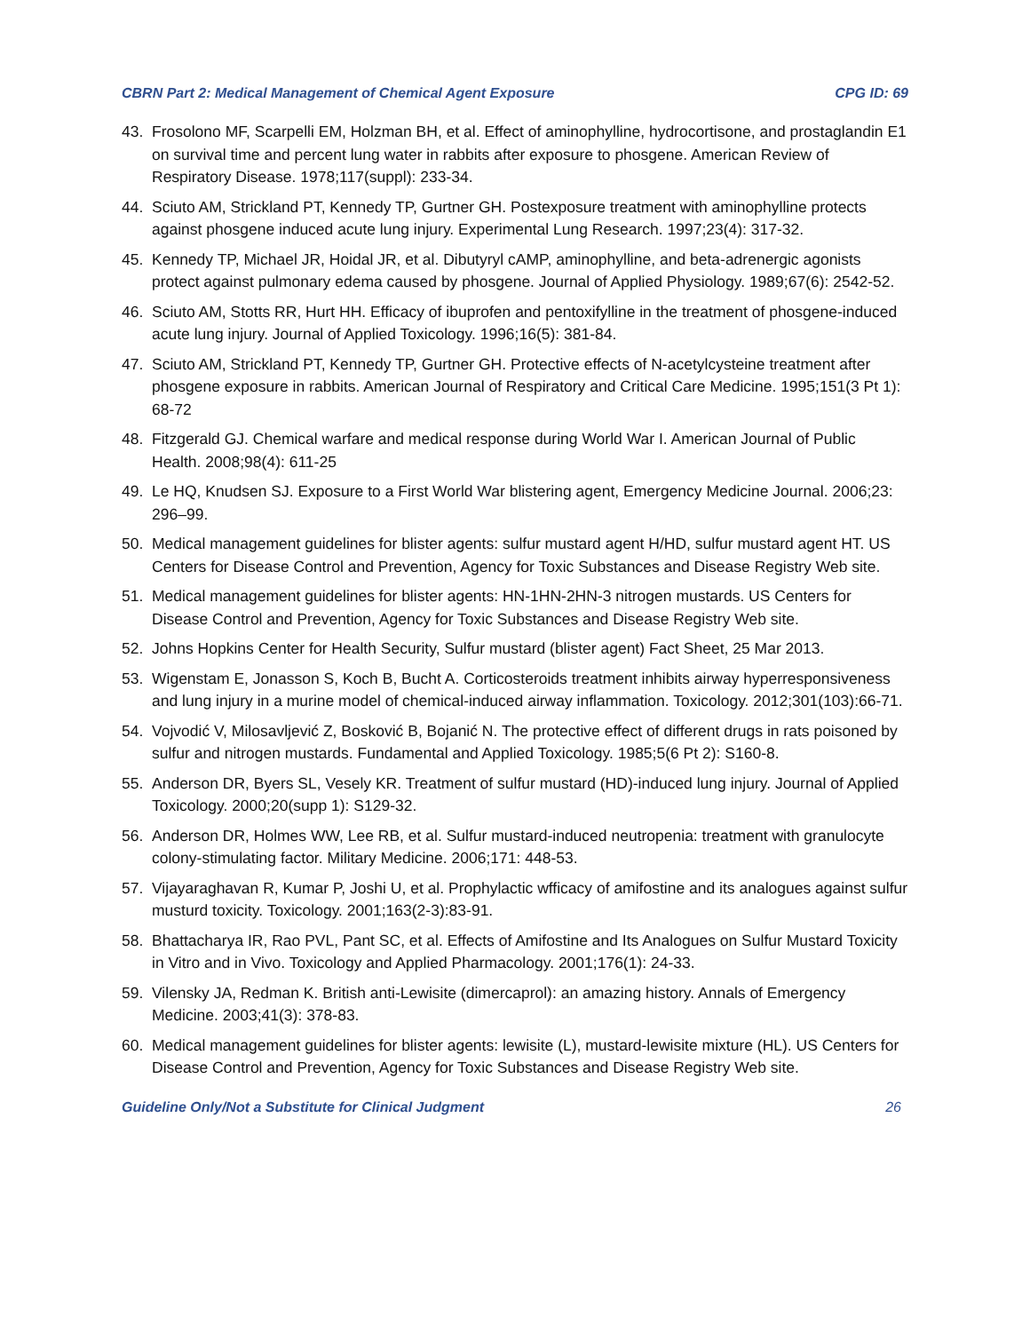CBRN Part 2: Medical Management of Chemical Agent Exposure CPG ID: 69
43. Frosolono MF, Scarpelli EM, Holzman BH, et al. Effect of aminophylline, hydrocortisone, and prostaglandin E1 on survival time and percent lung water in rabbits after exposure to phosgene. American Review of Respiratory Disease. 1978;117(suppl): 233-34.
44. Sciuto AM, Strickland PT, Kennedy TP, Gurtner GH. Postexposure treatment with aminophylline protects against phosgene induced acute lung injury. Experimental Lung Research. 1997;23(4): 317-32.
45. Kennedy TP, Michael JR, Hoidal JR, et al. Dibutyryl cAMP, aminophylline, and beta-adrenergic agonists protect against pulmonary edema caused by phosgene. Journal of Applied Physiology. 1989;67(6): 2542-52.
46. Sciuto AM, Stotts RR, Hurt HH. Efficacy of ibuprofen and pentoxifylline in the treatment of phosgene-induced acute lung injury. Journal of Applied Toxicology. 1996;16(5): 381-84.
47. Sciuto AM, Strickland PT, Kennedy TP, Gurtner GH. Protective effects of N-acetylcysteine treatment after phosgene exposure in rabbits. American Journal of Respiratory and Critical Care Medicine. 1995;151(3 Pt 1): 68-72
48. Fitzgerald GJ. Chemical warfare and medical response during World War I. American Journal of Public Health. 2008;98(4): 611-25
49. Le HQ, Knudsen SJ. Exposure to a First World War blistering agent, Emergency Medicine Journal. 2006;23: 296–99.
50. Medical management guidelines for blister agents: sulfur mustard agent H/HD, sulfur mustard agent HT. US Centers for Disease Control and Prevention, Agency for Toxic Substances and Disease Registry Web site.
51. Medical management guidelines for blister agents: HN-1HN-2HN-3 nitrogen mustards. US Centers for Disease Control and Prevention, Agency for Toxic Substances and Disease Registry Web site.
52. Johns Hopkins Center for Health Security, Sulfur mustard (blister agent) Fact Sheet, 25 Mar 2013.
53. Wigenstam E, Jonasson S, Koch B, Bucht A. Corticosteroids treatment inhibits airway hyperresponsiveness and lung injury in a murine model of chemical-induced airway inflammation. Toxicology. 2012;301(103):66-71.
54. Vojvodić V, Milosavljević Z, Bosković B, Bojanić N. The protective effect of different drugs in rats poisoned by sulfur and nitrogen mustards. Fundamental and Applied Toxicology. 1985;5(6 Pt 2): S160-8.
55. Anderson DR, Byers SL, Vesely KR. Treatment of sulfur mustard (HD)-induced lung injury. Journal of Applied Toxicology. 2000;20(supp 1): S129-32.
56. Anderson DR, Holmes WW, Lee RB, et al. Sulfur mustard-induced neutropenia: treatment with granulocyte colony-stimulating factor. Military Medicine. 2006;171: 448-53.
57. Vijayaraghavan R, Kumar P, Joshi U, et al. Prophylactic wfficacy of amifostine and its analogues against sulfur musturd toxicity. Toxicology. 2001;163(2-3):83-91.
58. Bhattacharya IR, Rao PVL, Pant SC, et al. Effects of Amifostine and Its Analogues on Sulfur Mustard Toxicity in Vitro and in Vivo. Toxicology and Applied Pharmacology. 2001;176(1): 24-33.
59. Vilensky JA, Redman K. British anti-Lewisite (dimercaprol): an amazing history. Annals of Emergency Medicine. 2003;41(3): 378-83.
60. Medical management guidelines for blister agents: lewisite (L), mustard-lewisite mixture (HL). US Centers for Disease Control and Prevention, Agency for Toxic Substances and Disease Registry Web site.
Guideline Only/Not a Substitute for Clinical Judgment 26